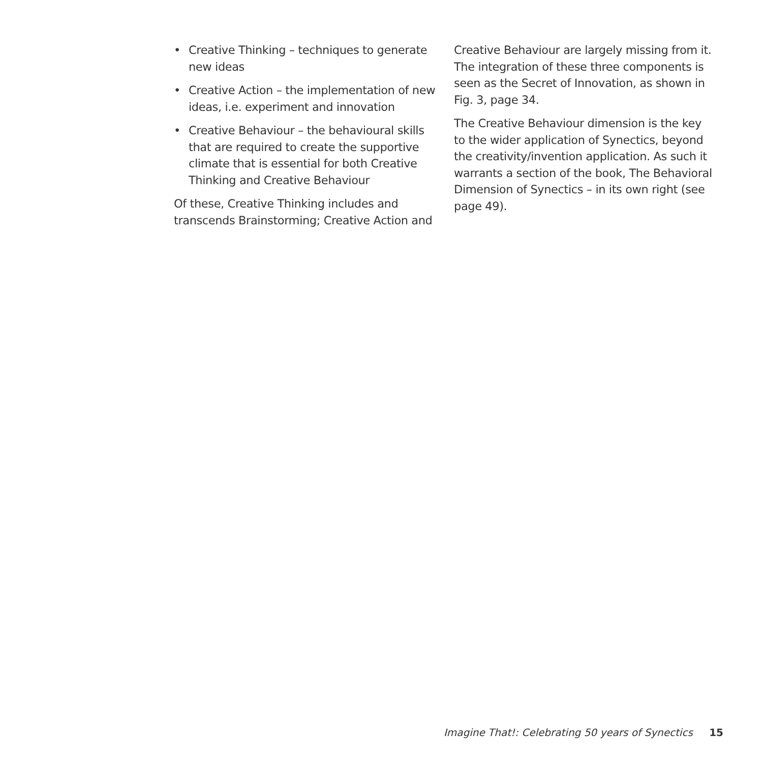• Creative Thinking – techniques to generate new ideas
• Creative Action – the implementation of new ideas, i.e. experiment and innovation
• Creative Behaviour – the behavioural skills that are required to create the supportive climate that is essential for both Creative Thinking and Creative Behaviour
Of these, Creative Thinking includes and transcends Brainstorming; Creative Action and
Creative Behaviour are largely missing from it. The integration of these three components is seen as the Secret of Innovation, as shown in Fig. 3, page 34.
The Creative Behaviour dimension is the key to the wider application of Synectics, beyond the creativity/invention application. As such it warrants a section of the book, The Behavioral Dimension of Synectics – in its own right (see page 49).
Imagine That!: Celebrating 50 years of Synectics 15